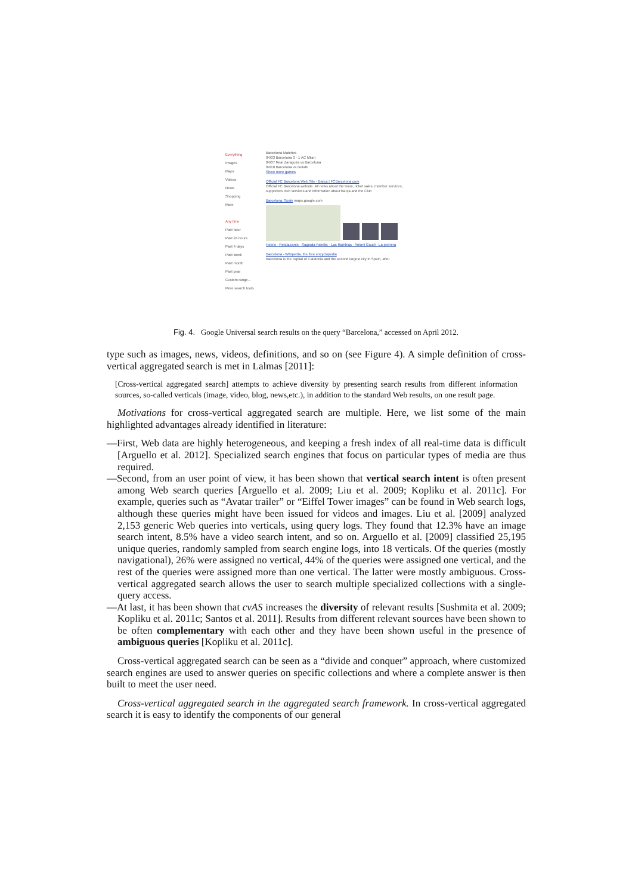Everything
Images
Maps
Videos
News
Shopping
More
Any time
Past hour
Past 24 hours
Past 4 days
Past week
Past month
Past year
Custom range...
More search tools
Barcelona Matches
04/03 Barcelona 3 - 1 AC Milan
04/07 Real Zaragoza vs Barcelona
04/10 Barcelona vs Getafe
Show more games
Official FC Barcelona Web Site - Barça | FCBarcelona.com
Official FC Barcelona website. All news about the team, ticket sales, member services, supporters club services and information about Barça and the Club
Barcelona, Spain maps.google.com
Hotels - Restaurants - Sagrada Familia - Las Ramblas - Antoni Gaudi - La pedrera
Barcelona - Wikipedia, the free encyclopedia
Barcelona is the capital of Catalonia and the second largest city in Spain, after
Fig. 4. Google Universal search results on the query “Barcelona,” accessed on April 2012.
type such as images, news, videos, definitions, and so on (see Figure 4). A simple definition of cross-vertical aggregated search is met in Lalmas [2011]:
[Cross-vertical aggregated search] attempts to achieve diversity by presenting search results from different information sources, so-called verticals (image, video, blog, news,etc.), in addition to the standard Web results, on one result page.
Motivations for cross-vertical aggregated search are multiple. Here, we list some of the main highlighted advantages already identified in literature:
—First, Web data are highly heterogeneous, and keeping a fresh index of all real-time data is difficult [Arguello et al. 2012]. Specialized search engines that focus on particular types of media are thus required.
—Second, from an user point of view, it has been shown that vertical search intent is often present among Web search queries [Arguello et al. 2009; Liu et al. 2009; Kopliku et al. 2011c]. For example, queries such as “Avatar trailer” or “Eiffel Tower images” can be found in Web search logs, although these queries might have been issued for videos and images. Liu et al. [2009] analyzed 2,153 generic Web queries into verticals, using query logs. They found that 12.3% have an image search intent, 8.5% have a video search intent, and so on. Arguello et al. [2009] classified 25,195 unique queries, randomly sampled from search engine logs, into 18 verticals. Of the queries (mostly navigational), 26% were assigned no vertical, 44% of the queries were assigned one vertical, and the rest of the queries were assigned more than one vertical. The latter were mostly ambiguous. Cross-vertical aggregated search allows the user to search multiple specialized collections with a single-query access.
—At last, it has been shown that cvAS increases the diversity of relevant results [Sushmita et al. 2009; Kopliku et al. 2011c; Santos et al. 2011]. Results from different relevant sources have been shown to be often complementary with each other and they have been shown useful in the presence of ambiguous queries [Kopliku et al. 2011c].
Cross-vertical aggregated search can be seen as a “divide and conquer” approach, where customized search engines are used to answer queries on specific collections and where a complete answer is then built to meet the user need.
Cross-vertical aggregated search in the aggregated search framework. In cross-vertical aggregated search it is easy to identify the components of our general